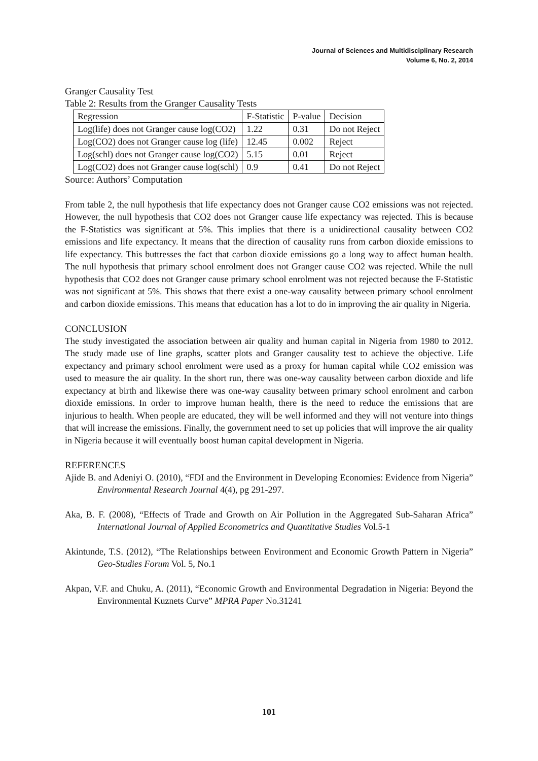Journal of Sciences and Multidisciplinary Research
Volume 6, No. 2, 2014
Granger Causality Test
Table 2: Results from the Granger Causality Tests
| Regression | F-Statistic | P-value | Decision |
| --- | --- | --- | --- |
| Log(life) does not Granger cause log(CO2) | 1.22 | 0.31 | Do not Reject |
| Log(CO2) does not Granger cause log (life) | 12.45 | 0.002 | Reject |
| Log(schl) does not Granger cause log(CO2) | 5.15 | 0.01 | Reject |
| Log(CO2) does not Granger cause log(schl) | 0.9 | 0.41 | Do not Reject |
Source: Authors’ Computation
From table 2, the null hypothesis that life expectancy does not Granger cause CO2 emissions was not rejected. However, the null hypothesis that CO2 does not Granger cause life expectancy was rejected. This is because the F-Statistics was significant at 5%. This implies that there is a unidirectional causality between CO2 emissions and life expectancy. It means that the direction of causality runs from carbon dioxide emissions to life expectancy. This buttresses the fact that carbon dioxide emissions go a long way to affect human health. The null hypothesis that primary school enrolment does not Granger cause CO2 was rejected. While the null hypothesis that CO2 does not Granger cause primary school enrolment was not rejected because the F-Statistic was not significant at 5%. This shows that there exist a one-way causality between primary school enrolment and carbon dioxide emissions. This means that education has a lot to do in improving the air quality in Nigeria.
CONCLUSION
The study investigated the association between air quality and human capital in Nigeria from 1980 to 2012. The study made use of line graphs, scatter plots and Granger causality test to achieve the objective. Life expectancy and primary school enrolment were used as a proxy for human capital while CO2 emission was used to measure the air quality. In the short run, there was one-way causality between carbon dioxide and life expectancy at birth and likewise there was one-way causality between primary school enrolment and carbon dioxide emissions. In order to improve human health, there is the need to reduce the emissions that are injurious to health. When people are educated, they will be well informed and they will not venture into things that will increase the emissions. Finally, the government need to set up policies that will improve the air quality in Nigeria because it will eventually boost human capital development in Nigeria.
REFERENCES
Ajide B. and Adeniyi O. (2010), “FDI and the Environment in Developing Economies: Evidence from Nigeria” Environmental Research Journal 4(4), pg 291-297.
Aka, B. F. (2008), “Effects of Trade and Growth on Air Pollution in the Aggregated Sub-Saharan Africa” International Journal of Applied Econometrics and Quantitative Studies Vol.5-1
Akintunde, T.S. (2012), “The Relationships between Environment and Economic Growth Pattern in Nigeria” Geo-Studies Forum Vol. 5, No.1
Akpan, V.F. and Chuku, A. (2011), “Economic Growth and Environmental Degradation in Nigeria: Beyond the Environmental Kuznets Curve” MPRA Paper No.31241
101